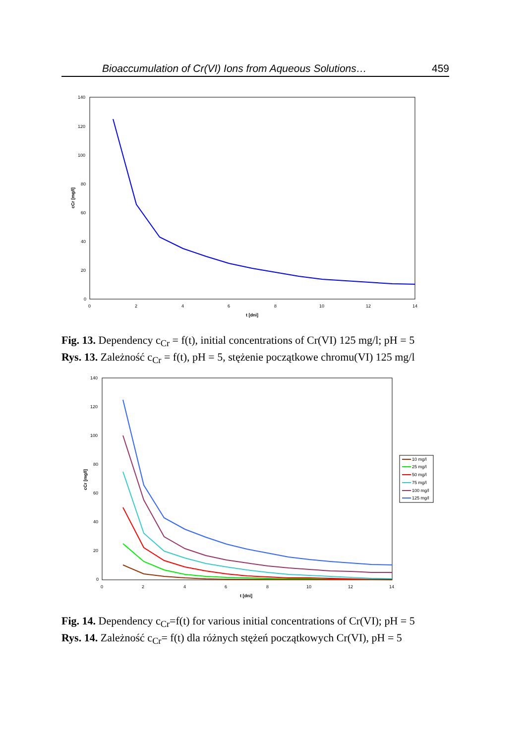Bioaccumulation of Cr(VI) Ions from Aqueous Solutions… 459
140
120
100
80
60
40
20
0
0
2
4
6
8
10
12
14
t [dni]
cCr [mg/l]
Fig. 13. Dependency c<sub>Cr</sub> = f(t), initial concentrations of Cr(VI) 125 mg/l; pH = 5
Rys. 13. Zależność c<sub>Cr</sub> = f(t), pH = 5, stężenie początkowe chromu(VI) 125 mg/l
140
120
100
80
60
40
20
0
0
2
4
6
8
10
12
14
t [dni]
cCr [mg/l]
10 mg/l
25 mg/l
50 mg/l
75 mg/l
100 mg/l
125 mg/l
Fig. 14. Dependency c<sub>Cr</sub>=f(t) for various initial concentrations of Cr(VI); pH = 5
Rys. 14. Zależność c<sub>Cr</sub>= f(t) dla różnych stężeń początkowych Cr(VI), pH = 5